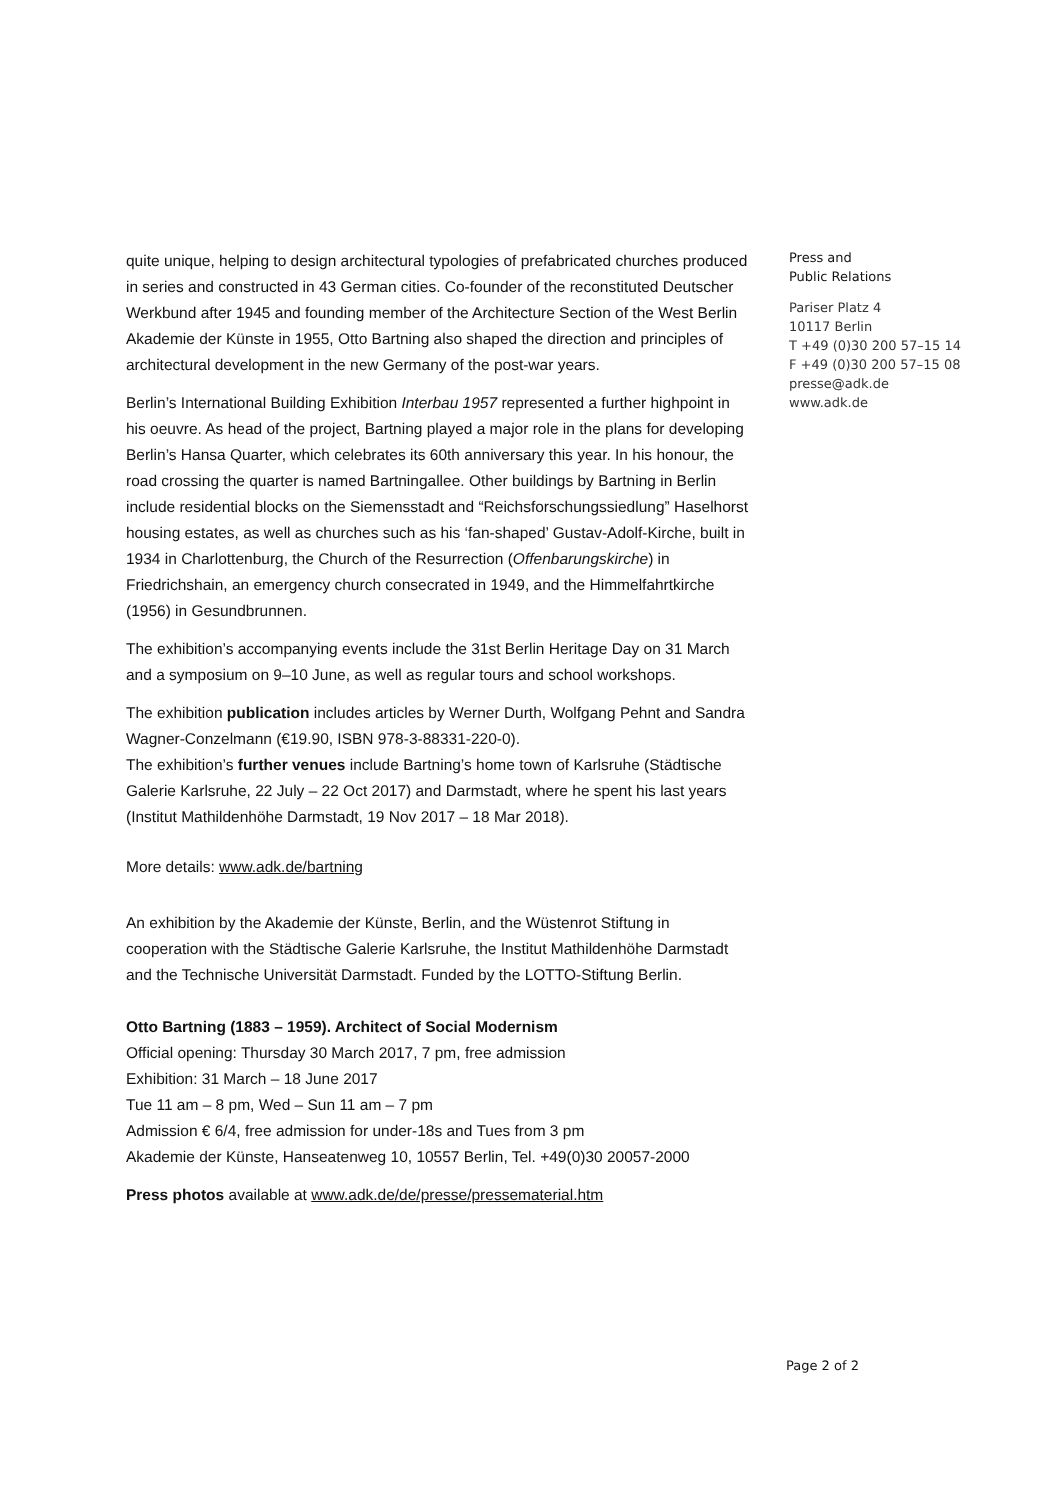quite unique, helping to design architectural typologies of prefabricated churches produced in series and constructed in 43 German cities. Co-founder of the reconstituted Deutscher Werkbund after 1945 and founding member of the Architecture Section of the West Berlin Akademie der Künste in 1955, Otto Bartning also shaped the direction and principles of architectural development in the new Germany of the post-war years.
Berlin’s International Building Exhibition Interbau 1957 represented a further highpoint in his oeuvre. As head of the project, Bartning played a major role in the plans for developing Berlin’s Hansa Quarter, which celebrates its 60th anniversary this year. In his honour, the road crossing the quarter is named Bartningallee. Other buildings by Bartning in Berlin include residential blocks on the Siemensstadt and “Reichsforschungssiedlung” Haselhorst housing estates, as well as churches such as his ‘fan-shaped’ Gustav-Adolf-Kirche, built in 1934 in Charlottenburg, the Church of the Resurrection (Offenbarungskirche) in Friedrichshain, an emergency church consecrated in 1949, and the Himmelfahrtkirche (1956) in Gesundbrunnen.
The exhibition’s accompanying events include the 31st Berlin Heritage Day on 31 March and a symposium on 9–10 June, as well as regular tours and school workshops.
The exhibition publication includes articles by Werner Durth, Wolfgang Pehnt and Sandra Wagner-Conzelmann (€19.90, ISBN 978-3-88331-220-0).
The exhibition’s further venues include Bartning’s home town of Karlsruhe (Städtische Galerie Karlsruhe, 22 July – 22 Oct 2017) and Darmstadt, where he spent his last years (Institut Mathildenhöhe Darmstadt, 19 Nov 2017 – 18 Mar 2018).
More details: www.adk.de/bartning
An exhibition by the Akademie der Künste, Berlin, and the Wüstenrot Stiftung in cooperation with the Städtische Galerie Karlsruhe, the Institut Mathildenhöhe Darmstadt and the Technische Universität Darmstadt. Funded by the LOTTO-Stiftung Berlin.
Otto Bartning (1883 – 1959). Architect of Social Modernism
Official opening: Thursday 30 March 2017, 7 pm, free admission
Exhibition: 31 March – 18 June 2017
Tue 11 am – 8 pm, Wed – Sun 11 am – 7 pm
Admission € 6/4, free admission for under-18s and Tues from 3 pm
Akademie der Künste, Hanseatenweg 10, 10557 Berlin, Tel. +49(0)30 20057-2000
Press photos available at www.adk.de/de/presse/pressematerial.htm
Press and
Public Relations
Pariser Platz 4
10117 Berlin
T +49 (0)30 200 57–15 14
F +49 (0)30 200 57–15 08
presse@adk.de
www.adk.de
Page 2 of 2